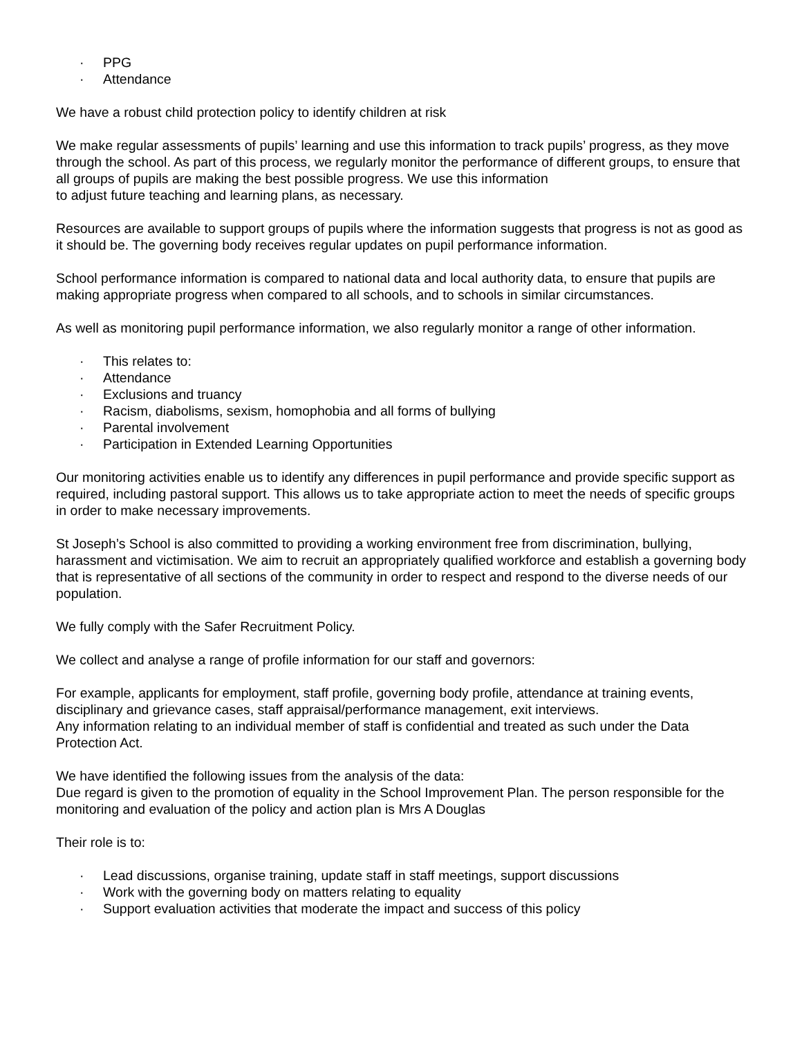· PPG
· Attendance
We have a robust child protection policy to identify children at risk
We make regular assessments of pupils’ learning and use this information to track pupils’ progress, as they move through the school. As part of this process, we regularly monitor the performance of different groups, to ensure that all groups of pupils are making the best possible progress. We use this information
to adjust future teaching and learning plans, as necessary.
Resources are available to support groups of pupils where the information suggests that progress is not as good as it should be. The governing body receives regular updates on pupil performance information.
School performance information is compared to national data and local authority data, to ensure that pupils are making appropriate progress when compared to all schools, and to schools in similar circumstances.
As well as monitoring pupil performance information, we also regularly monitor a range of other information.
· This relates to:
· Attendance
· Exclusions and truancy
· Racism, diabolisms, sexism, homophobia and all forms of bullying
· Parental involvement
· Participation in Extended Learning Opportunities
Our monitoring activities enable us to identify any differences in pupil performance and provide specific support as required, including pastoral support. This allows us to take appropriate action to meet the needs of specific groups in order to make necessary improvements.
St Joseph’s School is also committed to providing a working environment free from discrimination, bullying, harassment and victimisation. We aim to recruit an appropriately qualified workforce and establish a governing body that is representative of all sections of the community in order to respect and respond to the diverse needs of our population.
We fully comply with the Safer Recruitment Policy.
We collect and analyse a range of profile information for our staff and governors:
For example, applicants for employment, staff profile, governing body profile, attendance at training events, disciplinary and grievance cases, staff appraisal/performance management, exit interviews.
Any information relating to an individual member of staff is confidential and treated as such under the Data Protection Act.
We have identified the following issues from the analysis of the data:
Due regard is given to the promotion of equality in the School Improvement Plan. The person responsible for the monitoring and evaluation of the policy and action plan is Mrs A Douglas
Their role is to:
· Lead discussions, organise training, update staff in staff meetings, support discussions
· Work with the governing body on matters relating to equality
· Support evaluation activities that moderate the impact and success of this policy